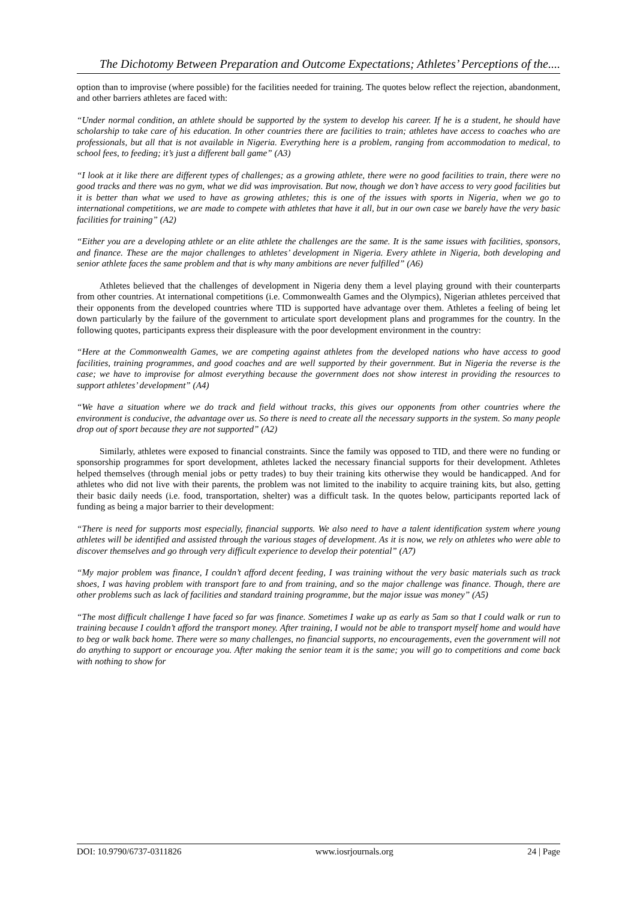The Dichotomy Between Preparation and Outcome Expectations; Athletes’ Perceptions of the....
option than to improvise (where possible) for the facilities needed for training. The quotes below reflect the rejection, abandonment, and other barriers athletes are faced with:
“Under normal condition, an athlete should be supported by the system to develop his career. If he is a student, he should have scholarship to take care of his education. In other countries there are facilities to train; athletes have access to coaches who are professionals, but all that is not available in Nigeria. Everything here is a problem, ranging from accommodation to medical, to school fees, to feeding; it’s just a different ball game” (A3)
“I look at it like there are different types of challenges; as a growing athlete, there were no good facilities to train, there were no good tracks and there was no gym, what we did was improvisation. But now, though we don’t have access to very good facilities but it is better than what we used to have as growing athletes; this is one of the issues with sports in Nigeria, when we go to international competitions, we are made to compete with athletes that have it all, but in our own case we barely have the very basic facilities for training” (A2)
“Either you are a developing athlete or an elite athlete the challenges are the same. It is the same issues with facilities, sponsors, and finance. These are the major challenges to athletes’ development in Nigeria. Every athlete in Nigeria, both developing and senior athlete faces the same problem and that is why many ambitions are never fulfilled” (A6)
Athletes believed that the challenges of development in Nigeria deny them a level playing ground with their counterparts from other countries. At international competitions (i.e. Commonwealth Games and the Olympics), Nigerian athletes perceived that their opponents from the developed countries where TID is supported have advantage over them. Athletes a feeling of being let down particularly by the failure of the government to articulate sport development plans and programmes for the country. In the following quotes, participants express their displeasure with the poor development environment in the country:
“Here at the Commonwealth Games, we are competing against athletes from the developed nations who have access to good facilities, training programmes, and good coaches and are well supported by their government. But in Nigeria the reverse is the case; we have to improvise for almost everything because the government does not show interest in providing the resources to support athletes’ development” (A4)
“We have a situation where we do track and field without tracks, this gives our opponents from other countries where the environment is conducive, the advantage over us. So there is need to create all the necessary supports in the system. So many people drop out of sport because they are not supported” (A2)
Similarly, athletes were exposed to financial constraints. Since the family was opposed to TID, and there were no funding or sponsorship programmes for sport development, athletes lacked the necessary financial supports for their development. Athletes helped themselves (through menial jobs or petty trades) to buy their training kits otherwise they would be handicapped. And for athletes who did not live with their parents, the problem was not limited to the inability to acquire training kits, but also, getting their basic daily needs (i.e. food, transportation, shelter) was a difficult task. In the quotes below, participants reported lack of funding as being a major barrier to their development:
“There is need for supports most especially, financial supports. We also need to have a talent identification system where young athletes will be identified and assisted through the various stages of development. As it is now, we rely on athletes who were able to discover themselves and go through very difficult experience to develop their potential” (A7)
“My major problem was finance, I couldn’t afford decent feeding, I was training without the very basic materials such as track shoes, I was having problem with transport fare to and from training, and so the major challenge was finance. Though, there are other problems such as lack of facilities and standard training programme, but the major issue was money” (A5)
“The most difficult challenge I have faced so far was finance. Sometimes I wake up as early as 5am so that I could walk or run to training because I couldn’t afford the transport money. After training, I would not be able to transport myself home and would have to beg or walk back home. There were so many challenges, no financial supports, no encouragements, even the government will not do anything to support or encourage you. After making the senior team it is the same; you will go to competitions and come back with nothing to show for
DOI: 10.9790/6737-0311826 www.iosrjournals.org 24 | Page